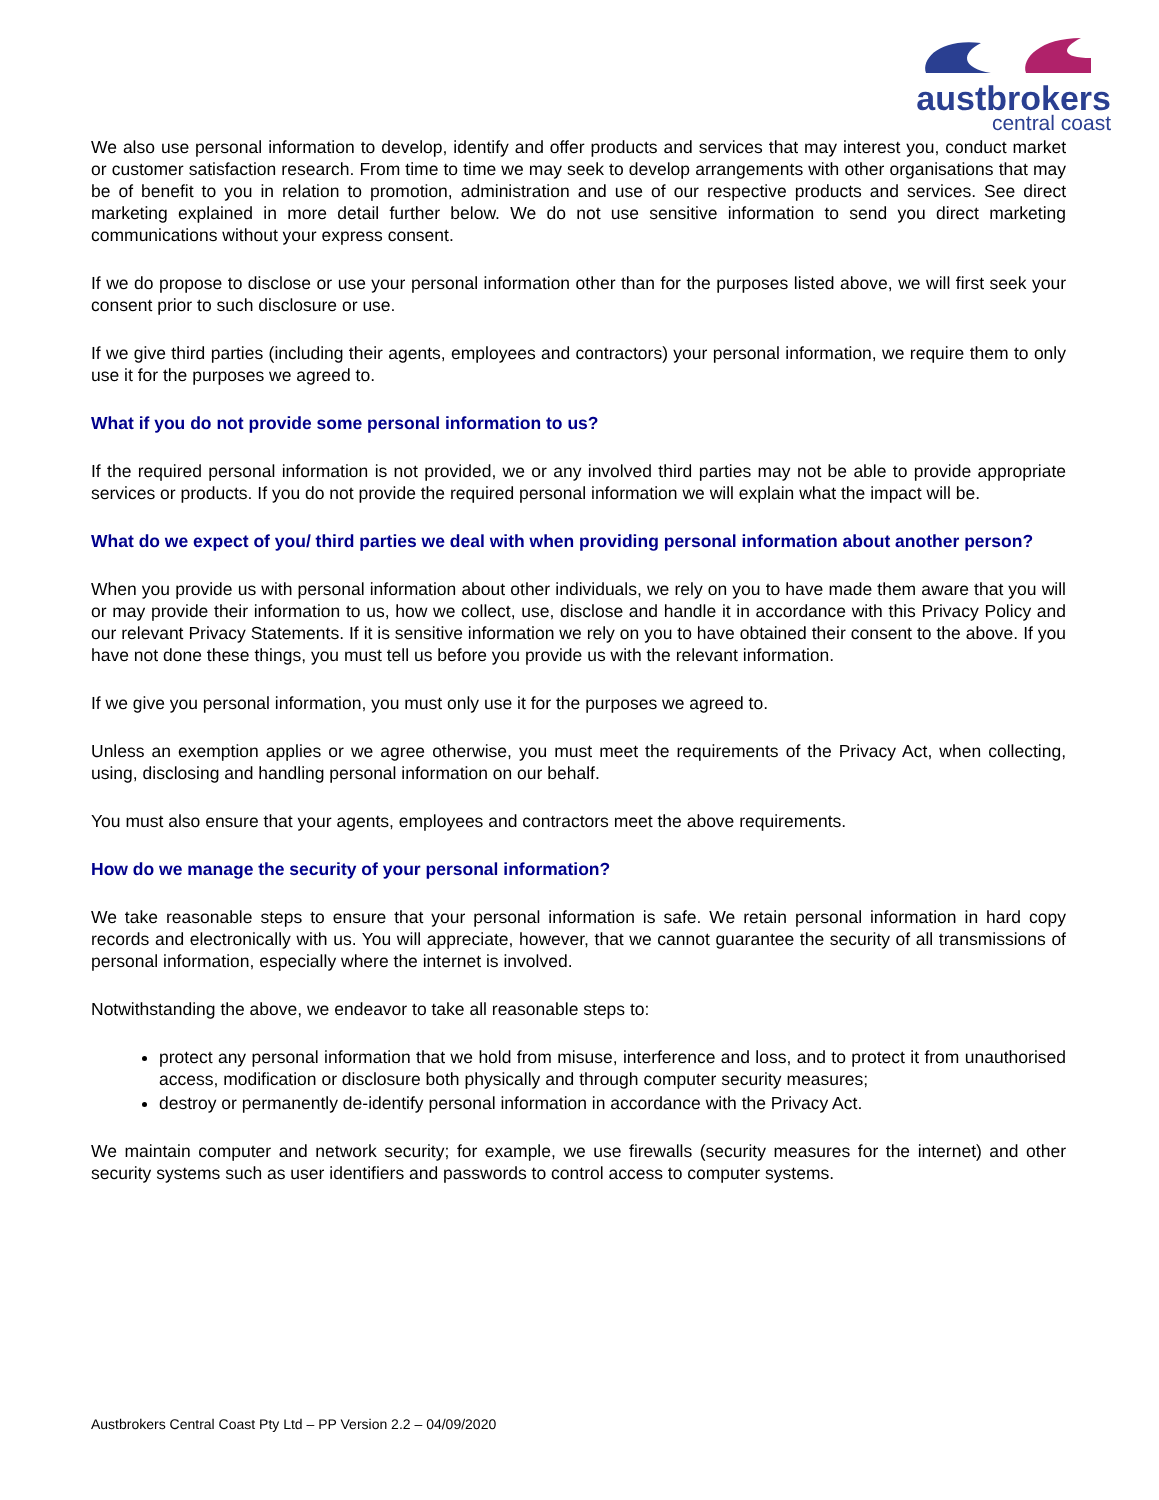austbrokers
central coast
We also use personal information to develop, identify and offer products and services that may interest you, conduct market or customer satisfaction research. From time to time we may seek to develop arrangements with other organisations that may be of benefit to you in relation to promotion, administration and use of our respective products and services. See direct marketing explained in more detail further below. We do not use sensitive information to send you direct marketing communications without your express consent.
If we do propose to disclose or use your personal information other than for the purposes listed above, we will first seek your consent prior to such disclosure or use.
If we give third parties (including their agents, employees and contractors) your personal information, we require them to only use it for the purposes we agreed to.
What if you do not provide some personal information to us?
If the required personal information is not provided, we or any involved third parties may not be able to provide appropriate services or products. If you do not provide the required personal information we will explain what the impact will be.
What do we expect of you/ third parties we deal with when providing personal information about another person?
When you provide us with personal information about other individuals, we rely on you to have made them aware that you will or may provide their information to us, how we collect, use, disclose and handle it in accordance with this Privacy Policy and our relevant Privacy Statements. If it is sensitive information we rely on you to have obtained their consent to the above. If you have not done these things, you must tell us before you provide us with the relevant information.
If we give you personal information, you must only use it for the purposes we agreed to.
Unless an exemption applies or we agree otherwise, you must meet the requirements of the Privacy Act, when collecting, using, disclosing and handling personal information on our behalf.
You must also ensure that your agents, employees and contractors meet the above requirements.
How do we manage the security of your personal information?
We take reasonable steps to ensure that your personal information is safe. We retain personal information in hard copy records and electronically with us. You will appreciate, however, that we cannot guarantee the security of all transmissions of personal information, especially where the internet is involved.
Notwithstanding the above, we endeavor to take all reasonable steps to:
protect any personal information that we hold from misuse, interference and loss, and to protect it from unauthorised access, modification or disclosure both physically and through computer security measures;
destroy or permanently de-identify personal information in accordance with the Privacy Act.
We maintain computer and network security; for example, we use firewalls (security measures for the internet) and other security systems such as user identifiers and passwords to control access to computer systems.
Austbrokers Central Coast Pty Ltd – PP Version 2.2 – 04/09/2020